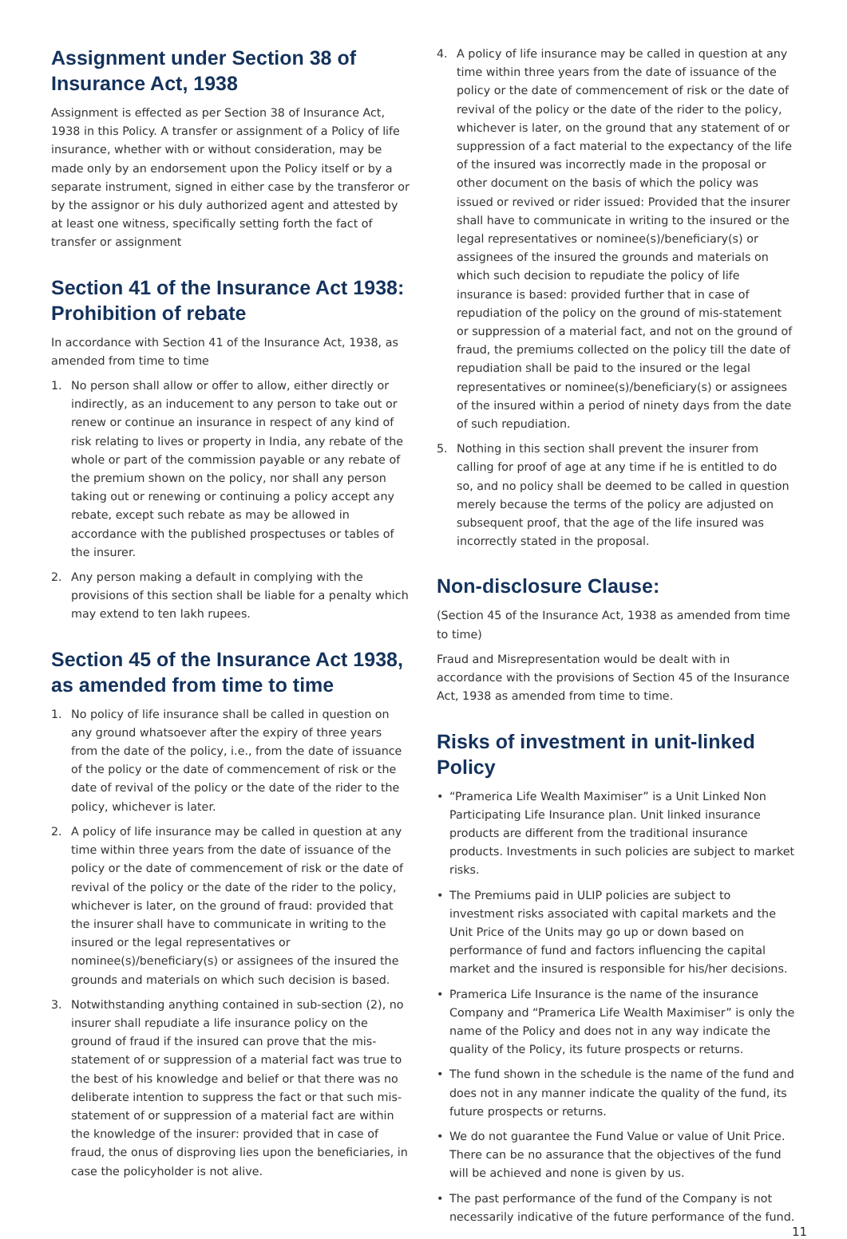Assignment under Section 38 of Insurance Act, 1938
Assignment is effected as per Section 38 of Insurance Act, 1938 in this Policy. A transfer or assignment of a Policy of life insurance, whether with or without consideration, may be made only by an endorsement upon the Policy itself or by a separate instrument, signed in either case by the transferor or by the assignor or his duly authorized agent and attested by at least one witness, specifically setting forth the fact of transfer or assignment
Section 41 of the Insurance Act 1938: Prohibition of rebate
In accordance with Section 41 of the Insurance Act, 1938, as amended from time to time
1. No person shall allow or offer to allow, either directly or indirectly, as an inducement to any person to take out or renew or continue an insurance in respect of any kind of risk relating to lives or property in India, any rebate of the whole or part of the commission payable or any rebate of the premium shown on the policy, nor shall any person taking out or renewing or continuing a policy accept any rebate, except such rebate as may be allowed in accordance with the published prospectuses or tables of the insurer.
2. Any person making a default in complying with the provisions of this section shall be liable for a penalty which may extend to ten lakh rupees.
Section 45 of the Insurance Act 1938, as amended from time to time
1. No policy of life insurance shall be called in question on any ground whatsoever after the expiry of three years from the date of the policy, i.e., from the date of issuance of the policy or the date of commencement of risk or the date of revival of the policy or the date of the rider to the policy, whichever is later.
2. A policy of life insurance may be called in question at any time within three years from the date of issuance of the policy or the date of commencement of risk or the date of revival of the policy or the date of the rider to the policy, whichever is later, on the ground of fraud: provided that the insurer shall have to communicate in writing to the insured or the legal representatives or nominee(s)/beneficiary(s) or assignees of the insured the grounds and materials on which such decision is based.
3. Notwithstanding anything contained in sub-section (2), no insurer shall repudiate a life insurance policy on the ground of fraud if the insured can prove that the mis-statement of or suppression of a material fact was true to the best of his knowledge and belief or that there was no deliberate intention to suppress the fact or that such mis-statement of or suppression of a material fact are within the knowledge of the insurer: provided that in case of fraud, the onus of disproving lies upon the beneficiaries, in case the policyholder is not alive.
4. A policy of life insurance may be called in question at any time within three years from the date of issuance of the policy or the date of commencement of risk or the date of revival of the policy or the date of the rider to the policy, whichever is later, on the ground that any statement of or suppression of a fact material to the expectancy of the life of the insured was incorrectly made in the proposal or other document on the basis of which the policy was issued or revived or rider issued: Provided that the insurer shall have to communicate in writing to the insured or the legal representatives or nominee(s)/beneficiary(s) or assignees of the insured the grounds and materials on which such decision to repudiate the policy of life insurance is based: provided further that in case of repudiation of the policy on the ground of mis-statement or suppression of a material fact, and not on the ground of fraud, the premiums collected on the policy till the date of repudiation shall be paid to the insured or the legal representatives or nominee(s)/beneficiary(s) or assignees of the insured within a period of ninety days from the date of such repudiation.
5. Nothing in this section shall prevent the insurer from calling for proof of age at any time if he is entitled to do so, and no policy shall be deemed to be called in question merely because the terms of the policy are adjusted on subsequent proof, that the age of the life insured was incorrectly stated in the proposal.
Non-disclosure Clause:
(Section 45 of the Insurance Act, 1938 as amended from time to time)
Fraud and Misrepresentation would be dealt with in accordance with the provisions of Section 45 of the Insurance Act, 1938 as amended from time to time.
Risks of investment in unit-linked Policy
• “Pramerica Life Wealth Maximiser” is a Unit Linked Non Participating Life Insurance plan. Unit linked insurance products are different from the traditional insurance products. Investments in such policies are subject to market risks.
• The Premiums paid in ULIP policies are subject to investment risks associated with capital markets and the Unit Price of the Units may go up or down based on performance of fund and factors influencing the capital market and the insured is responsible for his/her decisions.
• Pramerica Life Insurance is the name of the insurance Company and “Pramerica Life Wealth Maximiser” is only the name of the Policy and does not in any way indicate the quality of the Policy, its future prospects or returns.
• The fund shown in the schedule is the name of the fund and does not in any manner indicate the quality of the fund, its future prospects or returns.
• We do not guarantee the Fund Value or value of Unit Price. There can be no assurance that the objectives of the fund will be achieved and none is given by us.
• The past performance of the fund of the Company is not necessarily indicative of the future performance of the fund.
11